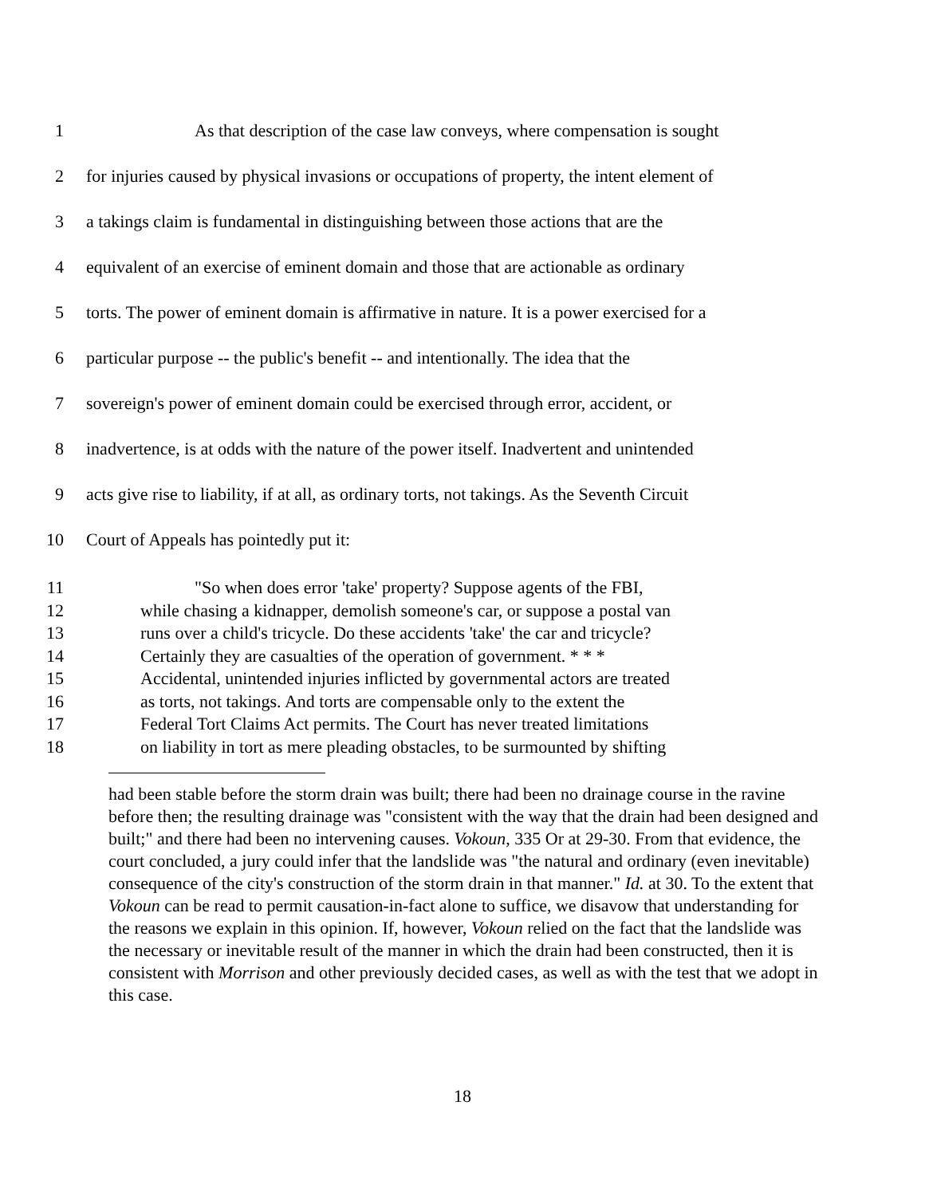1 As that description of the case law conveys, where compensation is sought
2 for injuries caused by physical invasions or occupations of property, the intent element of
3 a takings claim is fundamental in distinguishing between those actions that are the
4 equivalent of an exercise of eminent domain and those that are actionable as ordinary
5 torts. The power of eminent domain is affirmative in nature. It is a power exercised for a
6 particular purpose -- the public's benefit -- and intentionally. The idea that the
7 sovereign's power of eminent domain could be exercised through error, accident, or
8 inadvertence, is at odds with the nature of the power itself. Inadvertent and unintended
9 acts give rise to liability, if at all, as ordinary torts, not takings. As the Seventh Circuit
10 Court of Appeals has pointedly put it:
11 "So when does error 'take' property? Suppose agents of the FBI,
12 while chasing a kidnapper, demolish someone's car, or suppose a postal van
13 runs over a child's tricycle. Do these accidents 'take' the car and tricycle?
14 Certainly they are casualties of the operation of government. * * *
15 Accidental, unintended injuries inflicted by governmental actors are treated
16 as torts, not takings. And torts are compensable only to the extent the
17 Federal Tort Claims Act permits. The Court has never treated limitations
18 on liability in tort as mere pleading obstacles, to be surmounted by shifting
had been stable before the storm drain was built; there had been no drainage course in the ravine before then; the resulting drainage was "consistent with the way that the drain had been designed and built;" and there had been no intervening causes. Vokoun, 335 Or at 29-30. From that evidence, the court concluded, a jury could infer that the landslide was "the natural and ordinary (even inevitable) consequence of the city's construction of the storm drain in that manner." Id. at 30. To the extent that Vokoun can be read to permit causation-in-fact alone to suffice, we disavow that understanding for the reasons we explain in this opinion. If, however, Vokoun relied on the fact that the landslide was the necessary or inevitable result of the manner in which the drain had been constructed, then it is consistent with Morrison and other previously decided cases, as well as with the test that we adopt in this case.
18